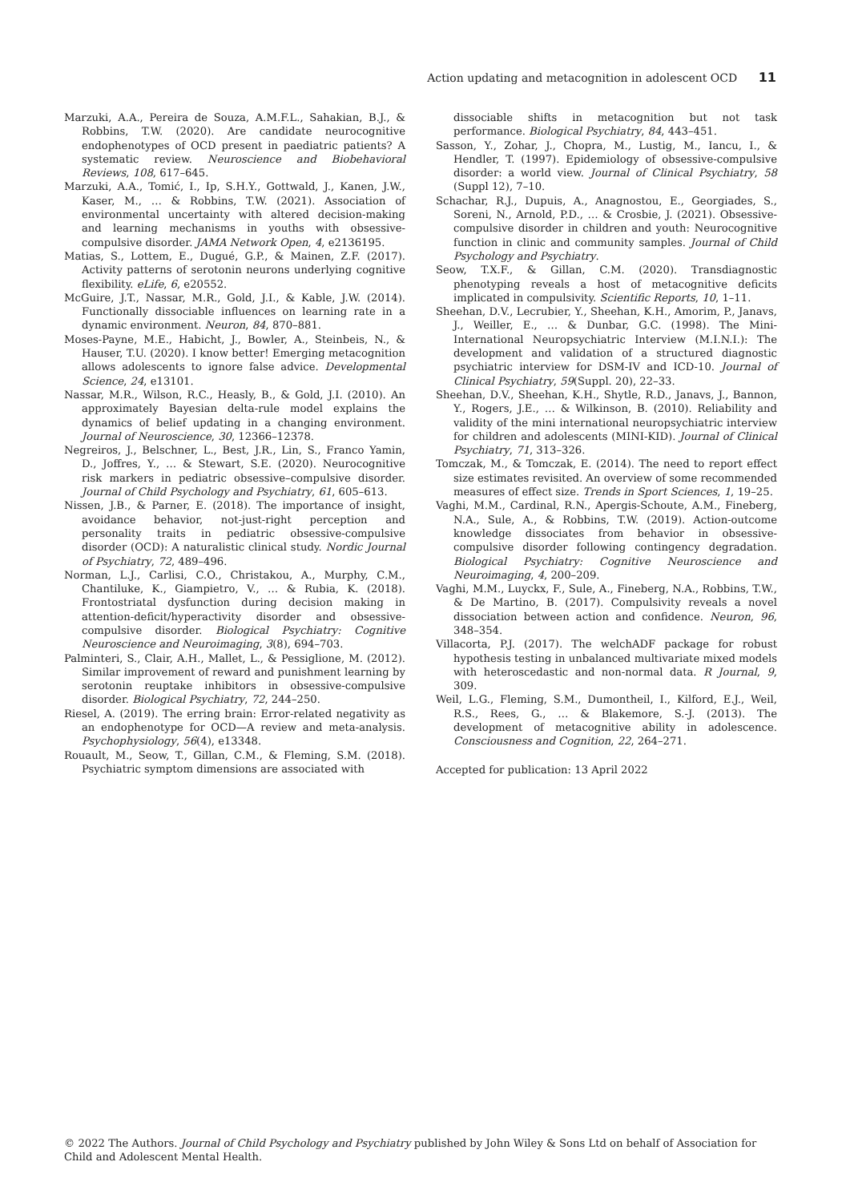Action updating and metacognition in adolescent OCD 11
Marzuki, A.A., Pereira de Souza, A.M.F.L., Sahakian, B.J., & Robbins, T.W. (2020). Are candidate neurocognitive endophenotypes of OCD present in paediatric patients? A systematic review. Neuroscience and Biobehavioral Reviews, 108, 617–645.
Marzuki, A.A., Tomić, I., Ip, S.H.Y., Gottwald, J., Kanen, J.W., Kaser, M., … & Robbins, T.W. (2021). Association of environmental uncertainty with altered decision-making and learning mechanisms in youths with obsessive-compulsive disorder. JAMA Network Open, 4, e2136195.
Matias, S., Lottem, E., Dugué, G.P., & Mainen, Z.F. (2017). Activity patterns of serotonin neurons underlying cognitive flexibility. eLife, 6, e20552.
McGuire, J.T., Nassar, M.R., Gold, J.I., & Kable, J.W. (2014). Functionally dissociable influences on learning rate in a dynamic environment. Neuron, 84, 870–881.
Moses-Payne, M.E., Habicht, J., Bowler, A., Steinbeis, N., & Hauser, T.U. (2020). I know better! Emerging metacognition allows adolescents to ignore false advice. Developmental Science, 24, e13101.
Nassar, M.R., Wilson, R.C., Heasly, B., & Gold, J.I. (2010). An approximately Bayesian delta-rule model explains the dynamics of belief updating in a changing environment. Journal of Neuroscience, 30, 12366–12378.
Negreiros, J., Belschner, L., Best, J.R., Lin, S., Franco Yamin, D., Joffres, Y., … & Stewart, S.E. (2020). Neurocognitive risk markers in pediatric obsessive–compulsive disorder. Journal of Child Psychology and Psychiatry, 61, 605–613.
Nissen, J.B., & Parner, E. (2018). The importance of insight, avoidance behavior, not-just-right perception and personality traits in pediatric obsessive-compulsive disorder (OCD): A naturalistic clinical study. Nordic Journal of Psychiatry, 72, 489–496.
Norman, L.J., Carlisi, C.O., Christakou, A., Murphy, C.M., Chantiluke, K., Giampietro, V., … & Rubia, K. (2018). Frontostriatal dysfunction during decision making in attention-deficit/hyperactivity disorder and obsessive-compulsive disorder. Biological Psychiatry: Cognitive Neuroscience and Neuroimaging, 3(8), 694–703.
Palminteri, S., Clair, A.H., Mallet, L., & Pessiglione, M. (2012). Similar improvement of reward and punishment learning by serotonin reuptake inhibitors in obsessive-compulsive disorder. Biological Psychiatry, 72, 244–250.
Riesel, A. (2019). The erring brain: Error-related negativity as an endophenotype for OCD—A review and meta-analysis. Psychophysiology, 56(4), e13348.
Rouault, M., Seow, T., Gillan, C.M., & Fleming, S.M. (2018). Psychiatric symptom dimensions are associated with
dissociable shifts in metacognition but not task performance. Biological Psychiatry, 84, 443–451.
Sasson, Y., Zohar, J., Chopra, M., Lustig, M., Iancu, I., & Hendler, T. (1997). Epidemiology of obsessive-compulsive disorder: a world view. Journal of Clinical Psychiatry, 58 (Suppl 12), 7–10.
Schachar, R.J., Dupuis, A., Anagnostou, E., Georgiades, S., Soreni, N., Arnold, P.D., … & Crosbie, J. (2021). Obsessive-compulsive disorder in children and youth: Neurocognitive function in clinic and community samples. Journal of Child Psychology and Psychiatry.
Seow, T.X.F., & Gillan, C.M. (2020). Transdiagnostic phenotyping reveals a host of metacognitive deficits implicated in compulsivity. Scientific Reports, 10, 1–11.
Sheehan, D.V., Lecrubier, Y., Sheehan, K.H., Amorim, P., Janavs, J., Weiller, E., … & Dunbar, G.C. (1998). The Mini-International Neuropsychiatric Interview (M.I.N.I.): The development and validation of a structured diagnostic psychiatric interview for DSM-IV and ICD-10. Journal of Clinical Psychiatry, 59(Suppl. 20), 22–33.
Sheehan, D.V., Sheehan, K.H., Shytle, R.D., Janavs, J., Bannon, Y., Rogers, J.E., … & Wilkinson, B. (2010). Reliability and validity of the mini international neuropsychiatric interview for children and adolescents (MINI-KID). Journal of Clinical Psychiatry, 71, 313–326.
Tomczak, M., & Tomczak, E. (2014). The need to report effect size estimates revisited. An overview of some recommended measures of effect size. Trends in Sport Sciences, 1, 19–25.
Vaghi, M.M., Cardinal, R.N., Apergis-Schoute, A.M., Fineberg, N.A., Sule, A., & Robbins, T.W. (2019). Action-outcome knowledge dissociates from behavior in obsessive-compulsive disorder following contingency degradation. Biological Psychiatry: Cognitive Neuroscience and Neuroimaging, 4, 200–209.
Vaghi, M.M., Luyckx, F., Sule, A., Fineberg, N.A., Robbins, T.W., & De Martino, B. (2017). Compulsivity reveals a novel dissociation between action and confidence. Neuron, 96, 348–354.
Villacorta, P.J. (2017). The welchADF package for robust hypothesis testing in unbalanced multivariate mixed models with heteroscedastic and non-normal data. R Journal, 9, 309.
Weil, L.G., Fleming, S.M., Dumontheil, I., Kilford, E.J., Weil, R.S., Rees, G., … & Blakemore, S.-J. (2013). The development of metacognitive ability in adolescence. Consciousness and Cognition, 22, 264–271.
Accepted for publication: 13 April 2022
© 2022 The Authors. Journal of Child Psychology and Psychiatry published by John Wiley & Sons Ltd on behalf of Association for Child and Adolescent Mental Health.